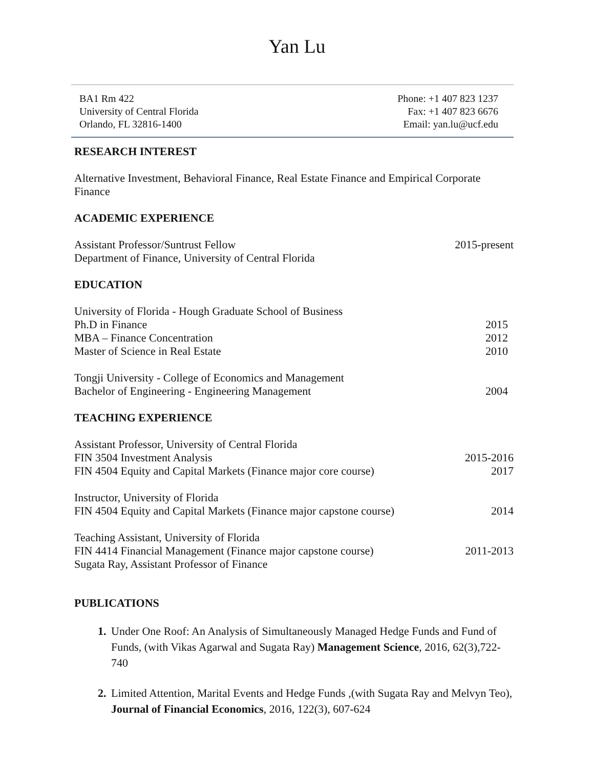Yan Lu
BA1 Rm 422
University of Central Florida
Orlando, FL 32816-1400
Phone: +1 407 823 1237
Fax: +1 407 823 6676
Email: yan.lu@ucf.edu
RESEARCH INTEREST
Alternative Investment, Behavioral Finance, Real Estate Finance and Empirical Corporate Finance
ACADEMIC EXPERIENCE
Assistant Professor/Suntrust Fellow 2015-present
Department of Finance, University of Central Florida
EDUCATION
University of Florida - Hough Graduate School of Business
Ph.D in Finance 2015
MBA – Finance Concentration 2012
Master of Science in Real Estate 2010
Tongji University - College of Economics and Management
Bachelor of Engineering - Engineering Management 2004
TEACHING EXPERIENCE
Assistant Professor, University of Central Florida
FIN 3504 Investment Analysis 2015-2016
FIN 4504 Equity and Capital Markets (Finance major core course) 2017
Instructor, University of Florida
FIN 4504 Equity and Capital Markets (Finance major capstone course) 2014
Teaching Assistant, University of Florida
FIN 4414 Financial Management (Finance major capstone course) 2011-2013
Sugata Ray, Assistant Professor of Finance
PUBLICATIONS
Under One Roof: An Analysis of Simultaneously Managed Hedge Funds and Fund of Funds, (with Vikas Agarwal and Sugata Ray) Management Science, 2016, 62(3),722-740
Limited Attention, Marital Events and Hedge Funds ,(with Sugata Ray and Melvyn Teo), Journal of Financial Economics, 2016, 122(3), 607-624